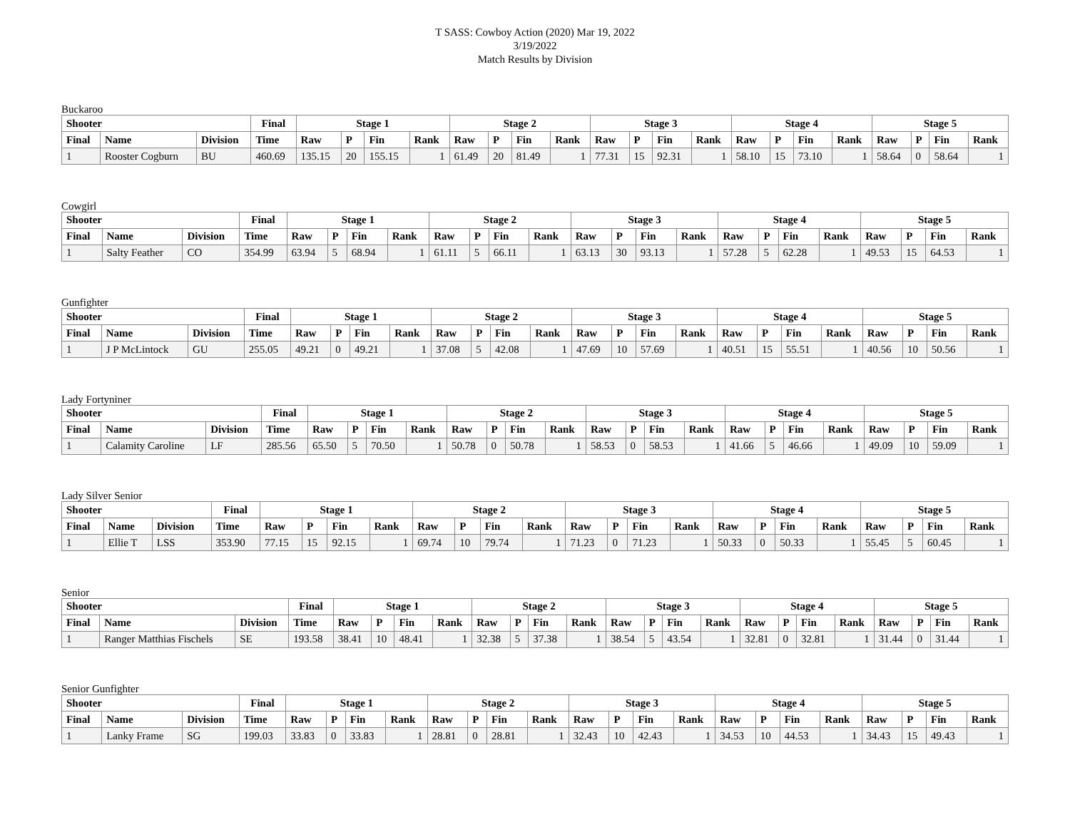T SASS: Cowboy Action (2020) Mar 19, 2022
3/19/2022
Match Results by Division
Buckaroo
| Shooter | | | Final | Stage 1 | | | | Stage 2 | | | | Stage 3 | | | | Stage 4 | | | | Stage 5 | | | |
| --- | --- | --- | --- | --- | --- | --- | --- | --- | --- | --- | --- | --- | --- | --- | --- | --- | --- | --- | --- | --- | --- | --- | --- |
| Final | Name | Division | Time | Raw | P | Fin | Rank | Raw | P | Fin | Rank | Raw | P | Fin | Rank | Raw | P | Fin | Rank | Raw | P | Fin | Rank |
| 1 | Rooster Cogburn | BU | 460.69 | 135.15 | 20 | 155.15 | 1 | 61.49 | 20 | 81.49 | 1 | 77.31 | 15 | 92.31 | 1 | 58.10 | 15 | 73.10 | 1 | 58.64 | 0 | 58.64 | 1 |
Cowgirl
| Shooter | | | Final | Stage 1 | | | | Stage 2 | | | | Stage 3 | | | | Stage 4 | | | | Stage 5 | | | |
| --- | --- | --- | --- | --- | --- | --- | --- | --- | --- | --- | --- | --- | --- | --- | --- | --- | --- | --- | --- | --- | --- | --- | --- |
| Final | Name | Division | Time | Raw | P | Fin | Rank | Raw | P | Fin | Rank | Raw | P | Fin | Rank | Raw | P | Fin | Rank | Raw | P | Fin | Rank |
| 1 | Salty Feather | CO | 354.99 | 63.94 | 5 | 68.94 | 1 | 61.11 | 5 | 66.11 | 1 | 63.13 | 30 | 93.13 | 1 | 57.28 | 5 | 62.28 | 1 | 49.53 | 15 | 64.53 | 1 |
Gunfighter
| Shooter | | | Final | Stage 1 | | | | Stage 2 | | | | Stage 3 | | | | Stage 4 | | | | Stage 5 | | | |
| --- | --- | --- | --- | --- | --- | --- | --- | --- | --- | --- | --- | --- | --- | --- | --- | --- | --- | --- | --- | --- | --- | --- | --- |
| Final | Name | Division | Time | Raw | P | Fin | Rank | Raw | P | Fin | Rank | Raw | P | Fin | Rank | Raw | P | Fin | Rank | Raw | P | Fin | Rank |
| 1 | J P McLintock | GU | 255.05 | 49.21 | 0 | 49.21 | 1 | 37.08 | 5 | 42.08 | 1 | 47.69 | 10 | 57.69 | 1 | 40.51 | 15 | 55.51 | 1 | 40.56 | 10 | 50.56 | 1 |
Lady Fortyniner
| Shooter | | | Final | Stage 1 | | | | Stage 2 | | | | Stage 3 | | | | Stage 4 | | | | Stage 5 | | | |
| --- | --- | --- | --- | --- | --- | --- | --- | --- | --- | --- | --- | --- | --- | --- | --- | --- | --- | --- | --- | --- | --- | --- | --- |
| Final | Name | Division | Time | Raw | P | Fin | Rank | Raw | P | Fin | Rank | Raw | P | Fin | Rank | Raw | P | Fin | Rank | Raw | P | Fin | Rank |
| 1 | Calamity Caroline | LF | 285.56 | 65.50 | 5 | 70.50 | 1 | 50.78 | 0 | 50.78 | 1 | 58.53 | 0 | 58.53 | 1 | 41.66 | 5 | 46.66 | 1 | 49.09 | 10 | 59.09 | 1 |
Lady Silver Senior
| Shooter | | | Final | Stage 1 | | | | Stage 2 | | | | Stage 3 | | | | Stage 4 | | | | Stage 5 | | | |
| --- | --- | --- | --- | --- | --- | --- | --- | --- | --- | --- | --- | --- | --- | --- | --- | --- | --- | --- | --- | --- | --- | --- | --- |
| Final | Name | Division | Time | Raw | P | Fin | Rank | Raw | P | Fin | Rank | Raw | P | Fin | Rank | Raw | P | Fin | Rank | Raw | P | Fin | Rank |
| 1 | Ellie T | LSS | 353.90 | 77.15 | 15 | 92.15 | 1 | 69.74 | 10 | 79.74 | 1 | 71.23 | 0 | 71.23 | 1 | 50.33 | 0 | 50.33 | 1 | 55.45 | 5 | 60.45 | 1 |
Senior
| Shooter | | | Final | Stage 1 | | | | Stage 2 | | | | Stage 3 | | | | Stage 4 | | | | Stage 5 | | | |
| --- | --- | --- | --- | --- | --- | --- | --- | --- | --- | --- | --- | --- | --- | --- | --- | --- | --- | --- | --- | --- | --- | --- | --- |
| Final | Name | Division | Time | Raw | P | Fin | Rank | Raw | P | Fin | Rank | Raw | P | Fin | Rank | Raw | P | Fin | Rank | Raw | P | Fin | Rank |
| 1 | Ranger Matthias Fischels | SE | 193.58 | 38.41 | 10 | 48.41 | 1 | 32.38 | 5 | 37.38 | 1 | 38.54 | 5 | 43.54 | 1 | 32.81 | 0 | 32.81 | 1 | 31.44 | 0 | 31.44 | 1 |
Senior Gunfighter
| Shooter | | | Final | Stage 1 | | | | Stage 2 | | | | Stage 3 | | | | Stage 4 | | | | Stage 5 | | | |
| --- | --- | --- | --- | --- | --- | --- | --- | --- | --- | --- | --- | --- | --- | --- | --- | --- | --- | --- | --- | --- | --- | --- | --- |
| Final | Name | Division | Time | Raw | P | Fin | Rank | Raw | P | Fin | Rank | Raw | P | Fin | Rank | Raw | P | Fin | Rank | Raw | P | Fin | Rank |
| 1 | Lanky Frame | SG | 199.03 | 33.83 | 0 | 33.83 | 1 | 28.81 | 0 | 28.81 | 1 | 32.43 | 10 | 42.43 | 1 | 34.53 | 10 | 44.53 | 1 | 34.43 | 15 | 49.43 | 1 |